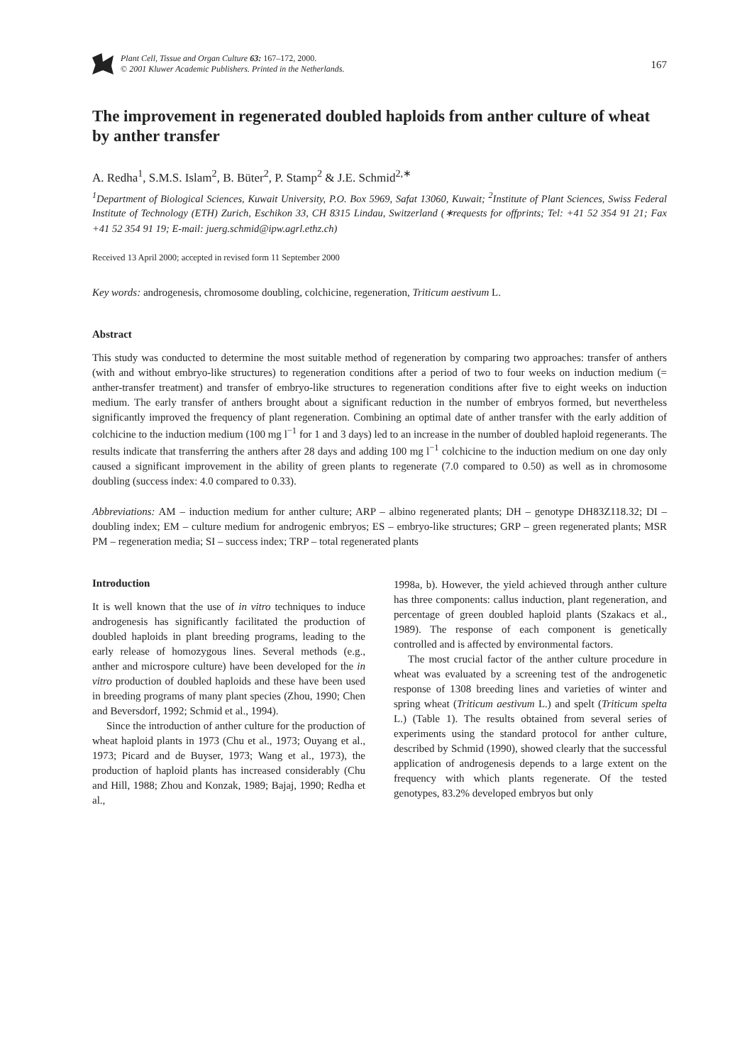Plant Cell, Tissue and Organ Culture 63: 167–172, 2000.
© 2001 Kluwer Academic Publishers. Printed in the Netherlands.
167
The improvement in regenerated doubled haploids from anther culture of wheat by anther transfer
A. Redha<sup>1</sup>, S.M.S. Islam<sup>2</sup>, B. Büter<sup>2</sup>, P. Stamp<sup>2</sup> & J.E. Schmid<sup>2,∗</sup>
<sup>1</sup> Department of Biological Sciences, Kuwait University, P.O. Box 5969, Safat 13060, Kuwait; <sup>2</sup>Institute of Plant Sciences, Swiss Federal Institute of Technology (ETH) Zurich, Eschikon 33, CH 8315 Lindau, Switzerland (∗requests for offprints; Tel: +41 52 354 91 21; Fax +41 52 354 91 19; E-mail: juerg.schmid@ipw.agrl.ethz.ch)
Received 13 April 2000; accepted in revised form 11 September 2000
Key words: androgenesis, chromosome doubling, colchicine, regeneration, Triticum aestivum L.
Abstract
This study was conducted to determine the most suitable method of regeneration by comparing two approaches: transfer of anthers (with and without embryo-like structures) to regeneration conditions after a period of two to four weeks on induction medium (= anther-transfer treatment) and transfer of embryo-like structures to regeneration conditions after five to eight weeks on induction medium. The early transfer of anthers brought about a significant reduction in the number of embryos formed, but nevertheless significantly improved the frequency of plant regeneration. Combining an optimal date of anther transfer with the early addition of colchicine to the induction medium (100 mg l<sup>−1</sup> for 1 and 3 days) led to an increase in the number of doubled haploid regenerants. The results indicate that transferring the anthers after 28 days and adding 100 mg l<sup>−1</sup> colchicine to the induction medium on one day only caused a significant improvement in the ability of green plants to regenerate (7.0 compared to 0.50) as well as in chromosome doubling (success index: 4.0 compared to 0.33).
Abbreviations: AM – induction medium for anther culture; ARP – albino regenerated plants; DH – genotype DH83Z118.32; DI – doubling index; EM – culture medium for androgenic embryos; ES – embryo-like structures; GRP – green regenerated plants; MSR PM – regeneration media; SI – success index; TRP – total regenerated plants
Introduction
It is well known that the use of in vitro techniques to induce androgenesis has significantly facilitated the production of doubled haploids in plant breeding programs, leading to the early release of homozygous lines. Several methods (e.g., anther and microspore culture) have been developed for the in vitro production of doubled haploids and these have been used in breeding programs of many plant species (Zhou, 1990; Chen and Beversdorf, 1992; Schmid et al., 1994).
Since the introduction of anther culture for the production of wheat haploid plants in 1973 (Chu et al., 1973; Ouyang et al., 1973; Picard and de Buyser, 1973; Wang et al., 1973), the production of haploid plants has increased considerably (Chu and Hill, 1988; Zhou and Konzak, 1989; Bajaj, 1990; Redha et al.,
1998a, b). However, the yield achieved through anther culture has three components: callus induction, plant regeneration, and percentage of green doubled haploid plants (Szakacs et al., 1989). The response of each component is genetically controlled and is affected by environmental factors.
The most crucial factor of the anther culture procedure in wheat was evaluated by a screening test of the androgenetic response of 1308 breeding lines and varieties of winter and spring wheat (Triticum aestivum L.) and spelt (Triticum spelta L.) (Table 1). The results obtained from several series of experiments using the standard protocol for anther culture, described by Schmid (1990), showed clearly that the successful application of androgenesis depends to a large extent on the frequency with which plants regenerate. Of the tested genotypes, 83.2% developed embryos but only